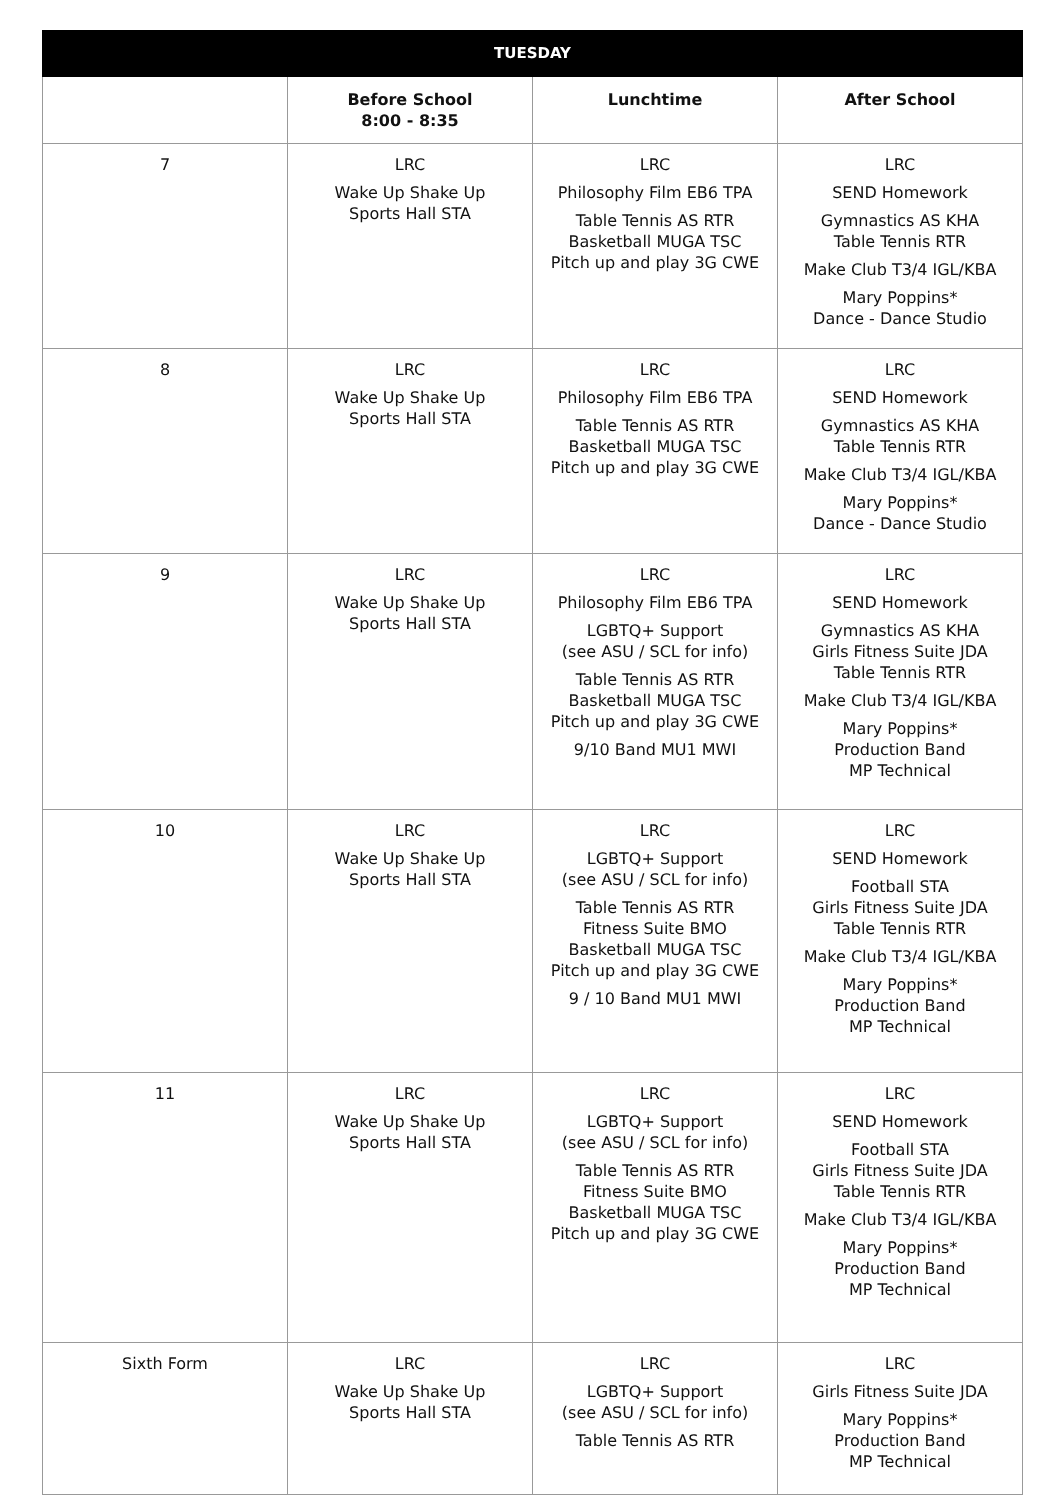| TUESDAY | | | |
| --- | --- | --- | --- |
| | Before School 8:00 - 8:35 | Lunchtime | After School |
| 7 | LRC Wake Up Shake Up Sports Hall STA | LRC Philosophy Film EB6 TPA Table Tennis AS RTR Basketball MUGA TSC Pitch up and play 3G CWE | LRC SEND Homework Gymnastics AS KHA Table Tennis RTR Make Club T3/4 IGL/KBA Mary Poppins* Dance - Dance Studio |
| 8 | LRC Wake Up Shake Up Sports Hall STA | LRC Philosophy Film EB6 TPA Table Tennis AS RTR Basketball MUGA TSC Pitch up and play 3G CWE | LRC SEND Homework Gymnastics AS KHA Table Tennis RTR Make Club T3/4 IGL/KBA Mary Poppins* Dance - Dance Studio |
| 9 | LRC Wake Up Shake Up Sports Hall STA | LRC Philosophy Film EB6 TPA LGBTQ+ Support (see ASU / SCL for info) Table Tennis AS RTR Basketball MUGA TSC Pitch up and play 3G CWE 9/10 Band MU1 MWI | LRC SEND Homework Gymnastics AS KHA Girls Fitness Suite JDA Table Tennis RTR Make Club T3/4 IGL/KBA Mary Poppins* Production Band MP Technical |
| 10 | LRC Wake Up Shake Up Sports Hall STA | LRC LGBTQ+ Support (see ASU / SCL for info) Table Tennis AS RTR Fitness Suite BMO Basketball MUGA TSC Pitch up and play 3G CWE 9 / 10 Band MU1 MWI | LRC SEND Homework Football STA Girls Fitness Suite JDA Table Tennis RTR Make Club T3/4 IGL/KBA Mary Poppins* Production Band MP Technical |
| 11 | LRC Wake Up Shake Up Sports Hall STA | LRC LGBTQ+ Support (see ASU / SCL for info) Table Tennis AS RTR Fitness Suite BMO Basketball MUGA TSC Pitch up and play 3G CWE | LRC SEND Homework Football STA Girls Fitness Suite JDA Table Tennis RTR Make Club T3/4 IGL/KBA Mary Poppins* Production Band MP Technical |
| Sixth Form | LRC Wake Up Shake Up Sports Hall STA | LRC LGBTQ+ Support (see ASU / SCL for info) Table Tennis AS RTR | LRC Girls Fitness Suite JDA Mary Poppins* Production Band MP Technical |